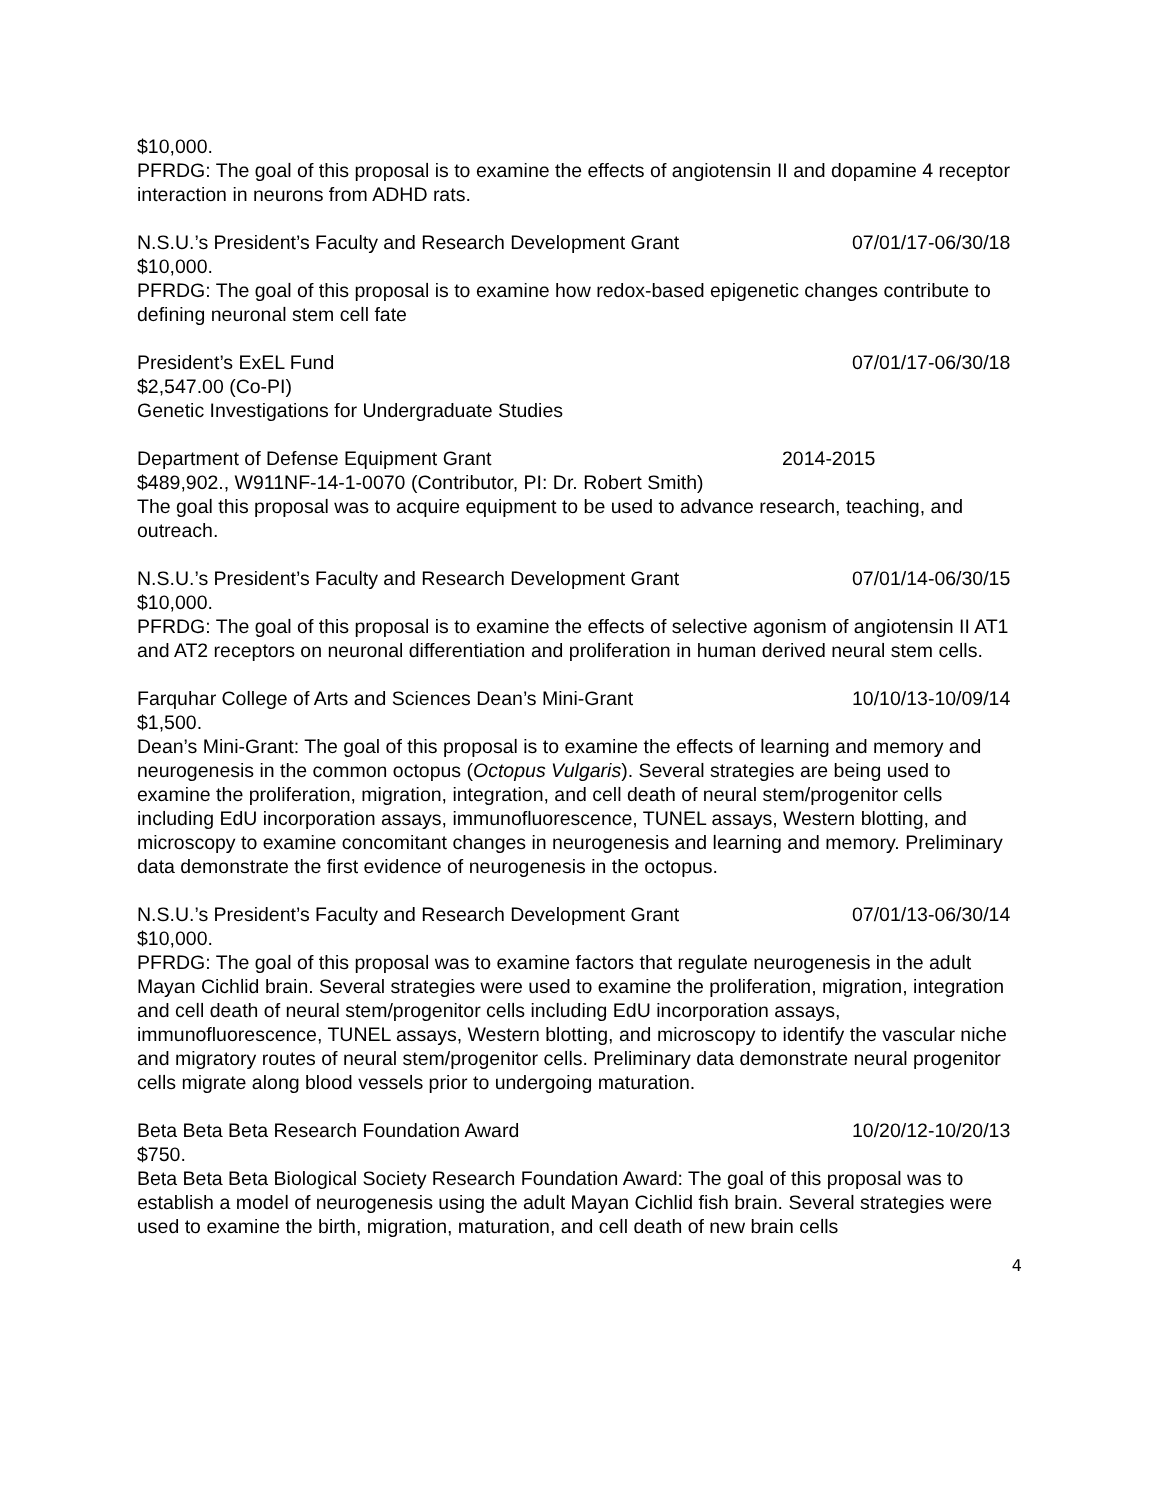$10,000.
PFRDG: The goal of this proposal is to examine the effects of angiotensin II and dopamine 4 receptor interaction in neurons from ADHD rats.
N.S.U.’s President’s Faculty and Research Development Grant 07/01/17-06/30/18
$10,000.
PFRDG: The goal of this proposal is to examine how redox-based epigenetic changes contribute to defining neuronal stem cell fate
President’s ExEL Fund 07/01/17-06/30/18
$2,547.00 (Co-PI)
Genetic Investigations for Undergraduate Studies
Department of Defense Equipment Grant 2014-2015
$489,902., W911NF-14-1-0070 (Contributor, PI: Dr. Robert Smith)
The goal this proposal was to acquire equipment to be used to advance research, teaching, and outreach.
N.S.U.’s President’s Faculty and Research Development Grant 07/01/14-06/30/15
$10,000.
PFRDG: The goal of this proposal is to examine the effects of selective agonism of angiotensin II AT1 and AT2 receptors on neuronal differentiation and proliferation in human derived neural stem cells.
Farquhar College of Arts and Sciences Dean’s Mini-Grant 10/10/13-10/09/14
$1,500.
Dean’s Mini-Grant: The goal of this proposal is to examine the effects of learning and memory and neurogenesis in the common octopus (Octopus Vulgaris). Several strategies are being used to examine the proliferation, migration, integration, and cell death of neural stem/progenitor cells including EdU incorporation assays, immunofluorescence, TUNEL assays, Western blotting, and microscopy to examine concomitant changes in neurogenesis and learning and memory. Preliminary data demonstrate the first evidence of neurogenesis in the octopus.
N.S.U.’s President’s Faculty and Research Development Grant 07/01/13-06/30/14
$10,000.
PFRDG: The goal of this proposal was to examine factors that regulate neurogenesis in the adult Mayan Cichlid brain. Several strategies were used to examine the proliferation, migration, integration and cell death of neural stem/progenitor cells including EdU incorporation assays, immunofluorescence, TUNEL assays, Western blotting, and microscopy to identify the vascular niche and migratory routes of neural stem/progenitor cells. Preliminary data demonstrate neural progenitor cells migrate along blood vessels prior to undergoing maturation.
Beta Beta Beta Research Foundation Award 10/20/12-10/20/13
$750.
Beta Beta Beta Biological Society Research Foundation Award: The goal of this proposal was to establish a model of neurogenesis using the adult Mayan Cichlid fish brain. Several strategies were used to examine the birth, migration, maturation, and cell death of new brain cells
4